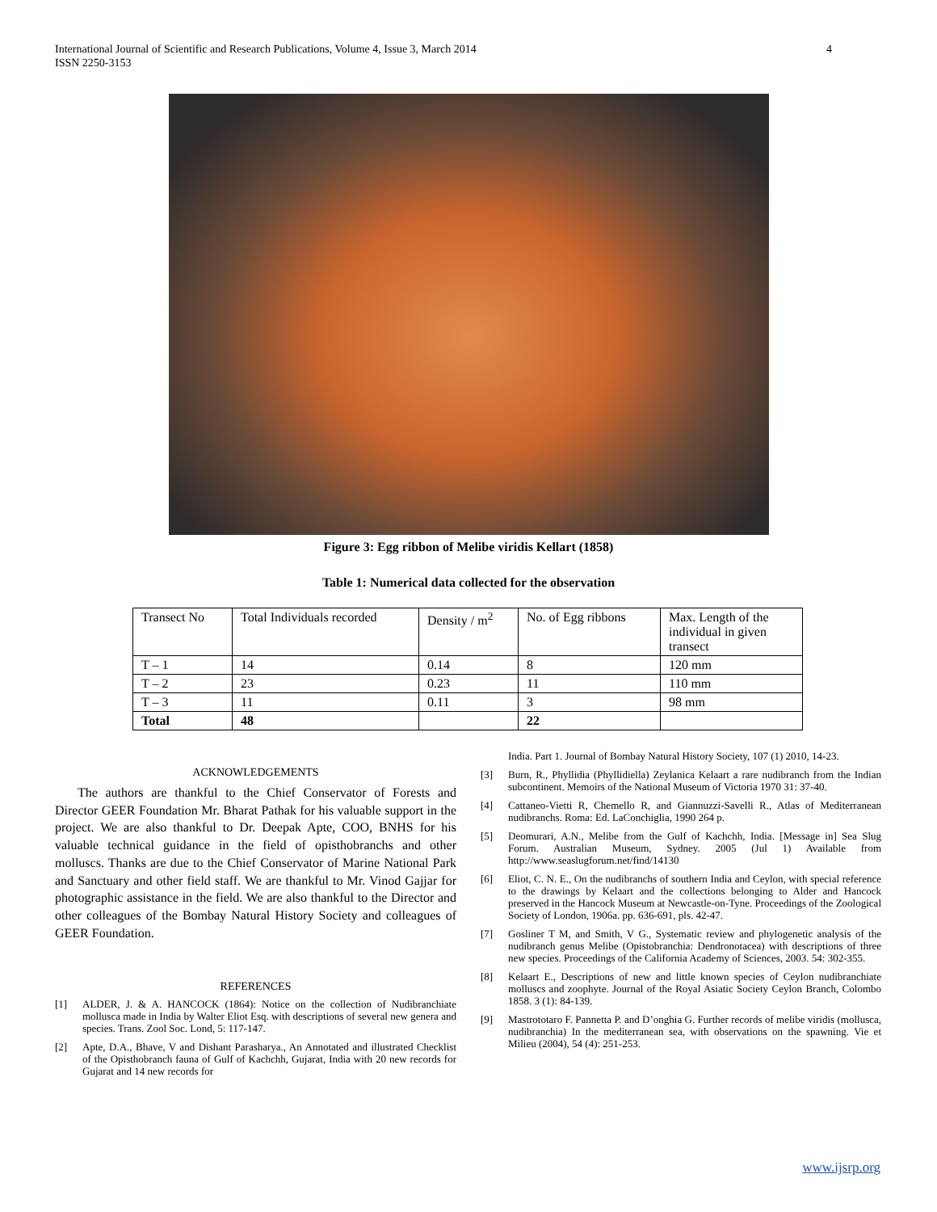International Journal of Scientific and Research Publications, Volume 4, Issue 3, March 2014
ISSN 2250-3153 4
Figure 3: Egg ribbon of Melibe viridis Kellart (1858)
Table 1: Numerical data collected for the observation
| Transect No | Total Individuals recorded | Density / m<sup>2</sup> | No. of Egg ribbons | Max. Length of the individual in given transect |
| --- | --- | --- | --- | --- |
| T – 1 | 14 | 0.14 | 8 | 120 mm |
| T – 2 | 23 | 0.23 | 11 | 110 mm |
| T – 3 | 11 | 0.11 | 3 | 98 mm |
| Total | 48 | | 22 | |
ACKNOWLEDGEMENTS
The authors are thankful to the Chief Conservator of Forests and Director GEER Foundation Mr. Bharat Pathak for his valuable support in the project. We are also thankful to Dr. Deepak Apte, COO, BNHS for his valuable technical guidance in the field of opisthobranchs and other molluscs. Thanks are due to the Chief Conservator of Marine National Park and Sanctuary and other field staff. We are thankful to Mr. Vinod Gajjar for photographic assistance in the field. We are also thankful to the Director and other colleagues of the Bombay Natural History Society and colleagues of GEER Foundation.
REFERENCES
[1] ALDER, J. & A. HANCOCK (1864): Notice on the collection of Nudibranchiate mollusca made in India by Walter Eliot Esq. with descriptions of several new genera and species. Trans. Zool Soc. Lond, 5: 117-147.
[2] Apte, D.A., Bhave, V and Dishant Parasharya., An Annotated and illustrated Checklist of the Opisthobranch fauna of Gulf of Kachchh, Gujarat, India with 20 new records for Gujarat and 14 new records for
India. Part 1. Journal of Bombay Natural History Society, 107 (1) 2010, 14-23.
[3] Burn, R., Phyllidia (Phyllidiella) Zeylanica Kelaart a rare nudibranch from the Indian subcontinent. Memoirs of the National Museum of Victoria 1970 31: 37-40.
[4] Cattaneo-Vietti R, Chemello R, and Giannuzzi-Savelli R., Atlas of Mediterranean nudibranchs. Roma: Ed. LaConchiglia, 1990 264 p.
[5] Deomurari, A.N., Melibe from the Gulf of Kachchh, India. [Message in] Sea Slug Forum. Australian Museum, Sydney. 2005 (Jul 1) Available from http://www.seaslugforum.net/find/14130
[6] Eliot, C. N. E., On the nudibranchs of southern India and Ceylon, with special reference to the drawings by Kelaart and the collections belonging to Alder and Hancock preserved in the Hancock Museum at Newcastle-on-Tyne. Proceedings of the Zoological Society of London, 1906a. pp. 636-691, pls. 42-47.
[7] Gosliner T M, and Smith, V G., Systematic review and phylogenetic analysis of the nudibranch genus Melibe (Opistobranchia: Dendronotacea) with descriptions of three new species. Proceedings of the California Academy of Sciences, 2003. 54: 302-355.
[8] Kelaart E., Descriptions of new and little known species of Ceylon nudibranchiate molluscs and zoophyte. Journal of the Royal Asiatic Society Ceylon Branch, Colombo 1858. 3 (1): 84-139.
[9] Mastrototaro F. Pannetta P. and D’onghia G. Further records of melibe viridis (mollusca, nudibranchia) In the mediterranean sea, with observations on the spawning. Vie et Milieu (2004), 54 (4): 251-253.
www.ijsrp.org